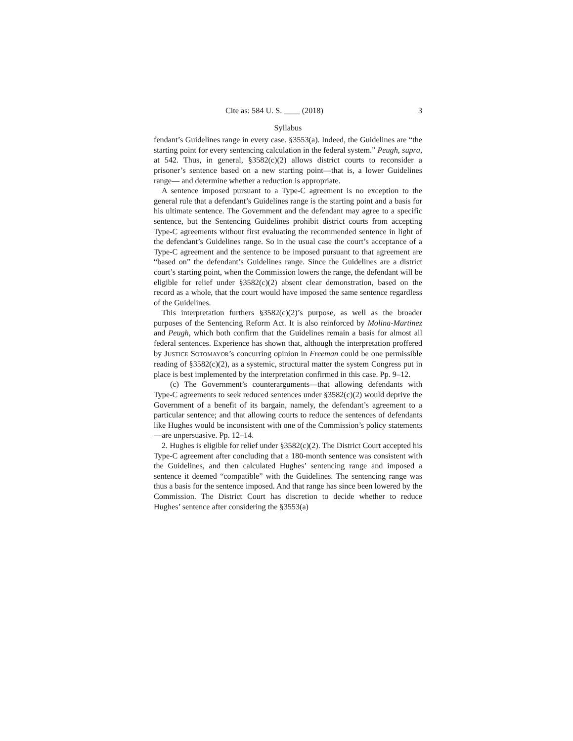Cite as: 584 U. S. ____ (2018) 3
Syllabus
fendant’s Guidelines range in every case. §3553(a). Indeed, the Guidelines are “the starting point for every sentencing calculation in the federal system.” Peugh, supra, at 542. Thus, in general, §3582(c)(2) allows district courts to reconsider a prisoner’s sentence based on a new starting point—that is, a lower Guidelines range— and determine whether a reduction is appropriate.
A sentence imposed pursuant to a Type-C agreement is no exception to the general rule that a defendant’s Guidelines range is the starting point and a basis for his ultimate sentence. The Government and the defendant may agree to a specific sentence, but the Sentencing Guidelines prohibit district courts from accepting Type-C agreements without first evaluating the recommended sentence in light of the defendant’s Guidelines range. So in the usual case the court’s acceptance of a Type-C agreement and the sentence to be imposed pursuant to that agreement are “based on” the defendant’s Guidelines range. Since the Guidelines are a district court’s starting point, when the Commission lowers the range, the defendant will be eligible for relief under §3582(c)(2) absent clear demonstration, based on the record as a whole, that the court would have imposed the same sentence regardless of the Guidelines.
This interpretation furthers §3582(c)(2)’s purpose, as well as the broader purposes of the Sentencing Reform Act. It is also reinforced by Molina-Martinez and Peugh, which both confirm that the Guidelines remain a basis for almost all federal sentences. Experience has shown that, although the interpretation proffered by JUSTICE SOTOMAYOR’s concurring opinion in Freeman could be one permissible reading of §3582(c)(2), as a systemic, structural matter the system Congress put in place is best implemented by the interpretation confirmed in this case. Pp. 9–12.
(c) The Government’s counterarguments—that allowing defendants with Type-C agreements to seek reduced sentences under §3582(c)(2) would deprive the Government of a benefit of its bargain, namely, the defendant’s agreement to a particular sentence; and that allowing courts to reduce the sentences of defendants like Hughes would be inconsistent with one of the Commission’s policy statements—are unpersuasive. Pp. 12–14.
2. Hughes is eligible for relief under §3582(c)(2). The District Court accepted his Type-C agreement after concluding that a 180-month sentence was consistent with the Guidelines, and then calculated Hughes’ sentencing range and imposed a sentence it deemed “compatible” with the Guidelines. The sentencing range was thus a basis for the sentence imposed. And that range has since been lowered by the Commission. The District Court has discretion to decide whether to reduce Hughes’ sentence after considering the §3553(a)